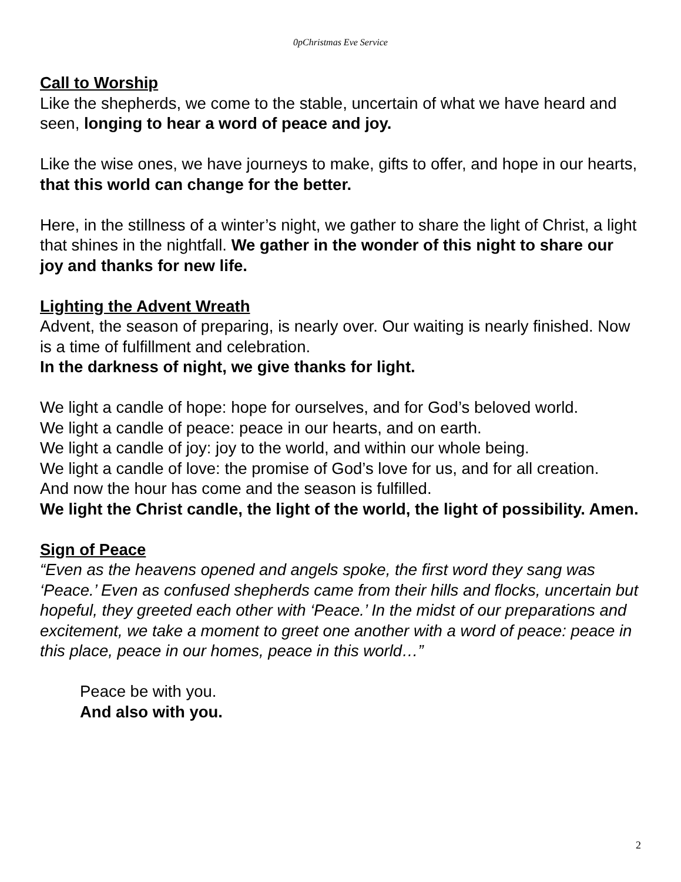0pChristmas Eve Service
Call to Worship
Like the shepherds, we come to the stable, uncertain of what we have heard and seen, longing to hear a word of peace and joy.
Like the wise ones, we have journeys to make, gifts to offer, and hope in our hearts, that this world can change for the better.
Here, in the stillness of a winter’s night, we gather to share the light of Christ, a light that shines in the nightfall. We gather in the wonder of this night to share our joy and thanks for new life.
Lighting the Advent Wreath
Advent, the season of preparing, is nearly over. Our waiting is nearly finished. Now is a time of fulfillment and celebration.
In the darkness of night, we give thanks for light.
We light a candle of hope: hope for ourselves, and for God’s beloved world.
We light a candle of peace: peace in our hearts, and on earth.
We light a candle of joy: joy to the world, and within our whole being.
We light a candle of love: the promise of God’s love for us, and for all creation.
And now the hour has come and the season is fulfilled.
We light the Christ candle, the light of the world, the light of possibility. Amen.
Sign of Peace
“Even as the heavens opened and angels spoke, the first word they sang was ‘Peace.’ Even as confused shepherds came from their hills and flocks, uncertain but hopeful, they greeted each other with ‘Peace.’ In the midst of our preparations and excitement, we take a moment to greet one another with a word of peace: peace in this place, peace in our homes, peace in this world…”
Peace be with you.
And also with you.
2